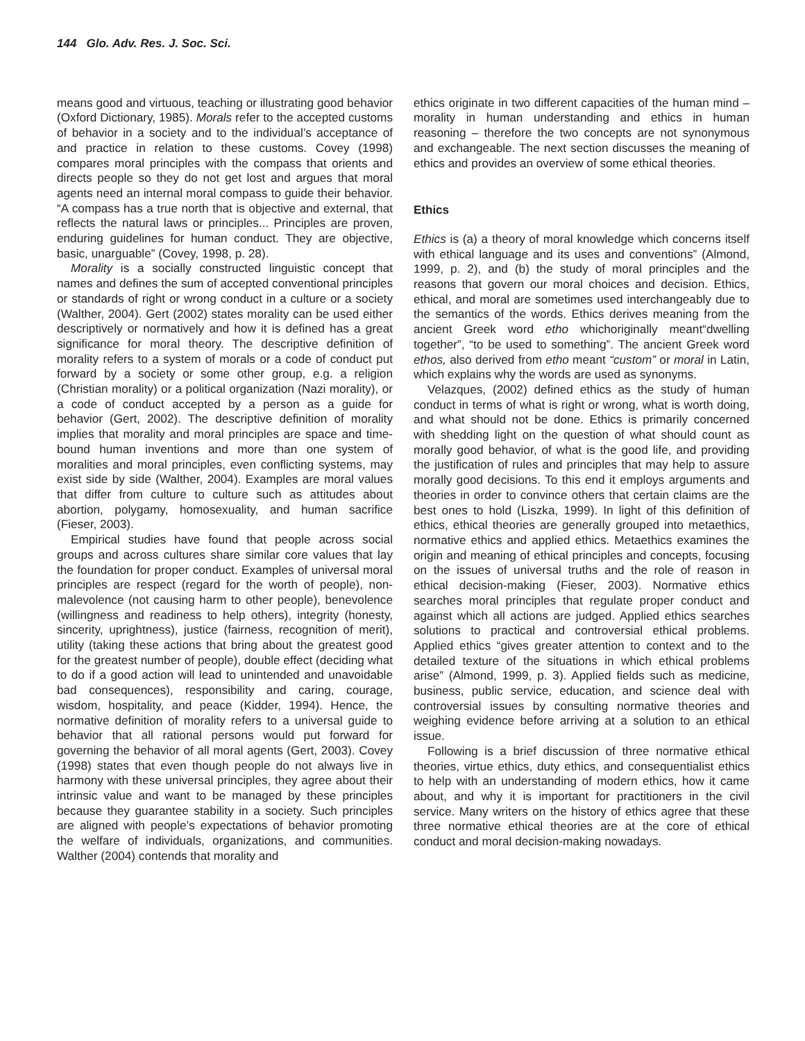144 Glo. Adv. Res. J. Soc. Sci.
means good and virtuous, teaching or illustrating good behavior (Oxford Dictionary, 1985). Morals refer to the accepted customs of behavior in a society and to the individual’s acceptance of and practice in relation to these customs. Covey (1998) compares moral principles with the compass that orients and directs people so they do not get lost and argues that moral agents need an internal moral compass to guide their behavior. “A compass has a true north that is objective and external, that reflects the natural laws or principles... Principles are proven, enduring guidelines for human conduct. They are objective, basic, unarguable” (Covey, 1998, p. 28).
Morality is a socially constructed linguistic concept that names and defines the sum of accepted conventional principles or standards of right or wrong conduct in a culture or a society (Walther, 2004). Gert (2002) states morality can be used either descriptively or normatively and how it is defined has a great significance for moral theory. The descriptive definition of morality refers to a system of morals or a code of conduct put forward by a society or some other group, e.g. a religion (Christian morality) or a political organization (Nazi morality), or a code of conduct accepted by a person as a guide for behavior (Gert, 2002). The descriptive definition of morality implies that morality and moral principles are space and time-bound human inventions and more than one system of moralities and moral principles, even conflicting systems, may exist side by side (Walther, 2004). Examples are moral values that differ from culture to culture such as attitudes about abortion, polygamy, homosexuality, and human sacrifice (Fieser, 2003).
Empirical studies have found that people across social groups and across cultures share similar core values that lay the foundation for proper conduct. Examples of universal moral principles are respect (regard for the worth of people), non-malevolence (not causing harm to other people), benevolence (willingness and readiness to help others), integrity (honesty, sincerity, uprightness), justice (fairness, recognition of merit), utility (taking these actions that bring about the greatest good for the greatest number of people), double effect (deciding what to do if a good action will lead to unintended and unavoidable bad consequences), responsibility and caring, courage, wisdom, hospitality, and peace (Kidder, 1994). Hence, the normative definition of morality refers to a universal guide to behavior that all rational persons would put forward for governing the behavior of all moral agents (Gert, 2003). Covey (1998) states that even though people do not always live in harmony with these universal principles, they agree about their intrinsic value and want to be managed by these principles because they guarantee stability in a society. Such principles are aligned with people’s expectations of behavior promoting the welfare of individuals, organizations, and communities. Walther (2004) contends that morality and
ethics originate in two different capacities of the human mind – morality in human understanding and ethics in human reasoning – therefore the two concepts are not synonymous and exchangeable. The next section discusses the meaning of ethics and provides an overview of some ethical theories.
Ethics
Ethics is (a) a theory of moral knowledge which concerns itself with ethical language and its uses and conventions” (Almond, 1999, p. 2), and (b) the study of moral principles and the reasons that govern our moral choices and decision. Ethics, ethical, and moral are sometimes used interchangeably due to the semantics of the words. Ethics derives meaning from the ancient Greek word etho whichoriginally meant“dwelling together”, “to be used to something”. The ancient Greek word ethos, also derived from etho meant “custom” or moral in Latin, which explains why the words are used as synonyms.
Velazques, (2002) defined ethics as the study of human conduct in terms of what is right or wrong, what is worth doing, and what should not be done. Ethics is primarily concerned with shedding light on the question of what should count as morally good behavior, of what is the good life, and providing the justification of rules and principles that may help to assure morally good decisions. To this end it employs arguments and theories in order to convince others that certain claims are the best ones to hold (Liszka, 1999). In light of this definition of ethics, ethical theories are generally grouped into metaethics, normative ethics and applied ethics. Metaethics examines the origin and meaning of ethical principles and concepts, focusing on the issues of universal truths and the role of reason in ethical decision-making (Fieser, 2003). Normative ethics searches moral principles that regulate proper conduct and against which all actions are judged. Applied ethics searches solutions to practical and controversial ethical problems. Applied ethics “gives greater attention to context and to the detailed texture of the situations in which ethical problems arise” (Almond, 1999, p. 3). Applied fields such as medicine, business, public service, education, and science deal with controversial issues by consulting normative theories and weighing evidence before arriving at a solution to an ethical issue.
Following is a brief discussion of three normative ethical theories, virtue ethics, duty ethics, and consequentialist ethics to help with an understanding of modern ethics, how it came about, and why it is important for practitioners in the civil service. Many writers on the history of ethics agree that these three normative ethical theories are at the core of ethical conduct and moral decision-making nowadays.